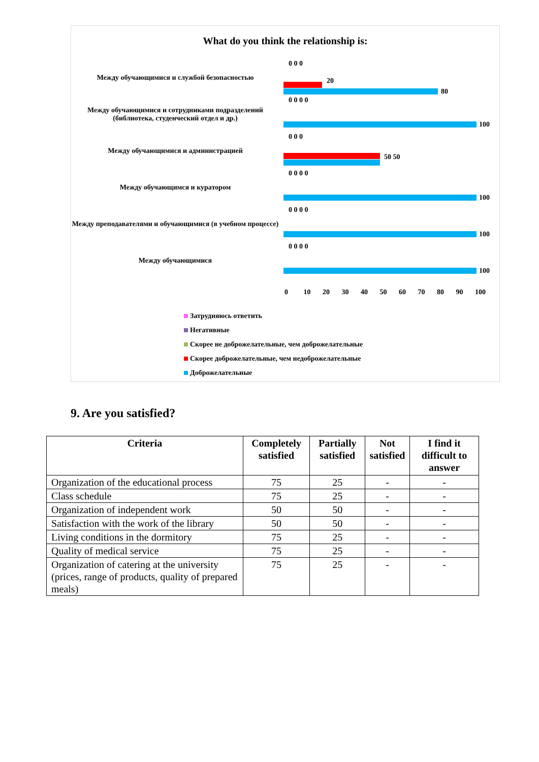What do you think the relationship is:
Между обучающимися и службой безопасностью
0 0 0
20
80
Между обучающимися и сотрудниками подразделений (библиотека, студенческий отдел и др.)
0 0 0 0
100
Между обучающимися и администрацией
0 0 0
50 50
Между обучающимся и куратором
0 0 0 0
100
Между преподавателями и обучающимися (в учебном процессе)
0 0 0 0
100
Между обучающимися
0 0 0 0
100
0 10 20 30 40 50 60 70 80 90 100
Затрудняюсь ответить
Негативные
Скорее не доброжелательные, чем доброжелательные
Скорее доброжелательные, чем недоброжелательные
Доброжелательные
9. Are you satisfied?
| Criteria | Completely satisfied | Partially satisfied | Not satisfied | I find it difficult to answer |
| --- | --- | --- | --- | --- |
| Organization of the educational process | 75 | 25 | - | - |
| Class schedule | 75 | 25 | - | - |
| Organization of independent work | 50 | 50 | - | - |
| Satisfaction with the work of the library | 50 | 50 | - | - |
| Living conditions in the dormitory | 75 | 25 | - | - |
| Quality of medical service | 75 | 25 | - | - |
| Organization of catering at the university (prices, range of products, quality of prepared meals) | 75 | 25 | - | - |